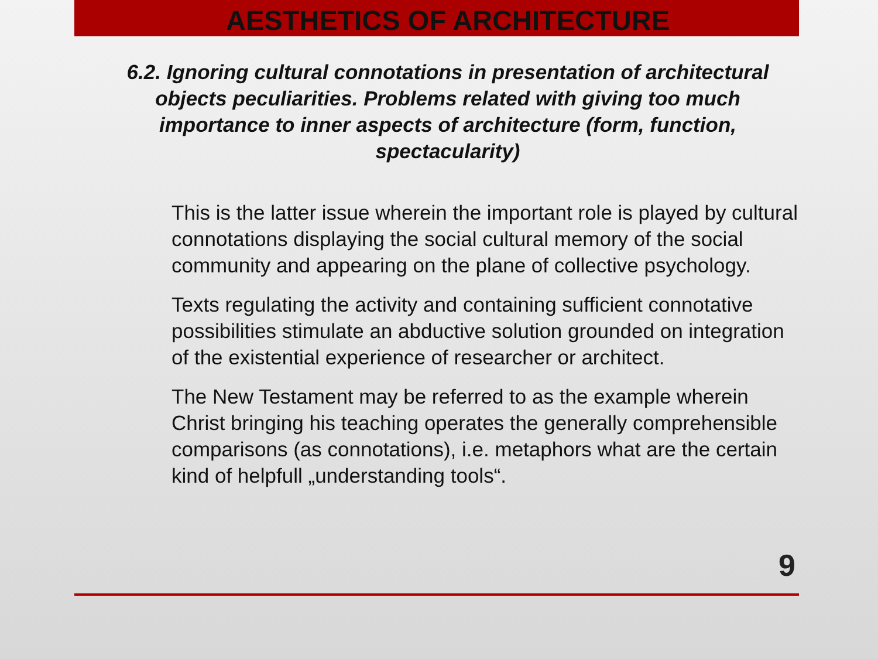AESTHETICS OF ARCHITECTURE
6.2. Ignoring cultural connotations in presentation of architectural objects peculiarities. Problems related with giving too much importance to inner aspects of architecture (form, function, spectacularity)
This is the latter issue wherein the important role is played by cultural connotations displaying the social cultural memory of the social community and appearing on the plane of collective psychology.
Texts regulating the activity and containing sufficient connotative possibilities stimulate an abductive solution grounded on integration of the existential experience of researcher or architect.
The New Testament may be referred to as the example wherein Christ bringing his teaching operates the generally comprehensible comparisons (as connotations), i.e. metaphors what are the certain kind of helpfull „understanding tools“.
9